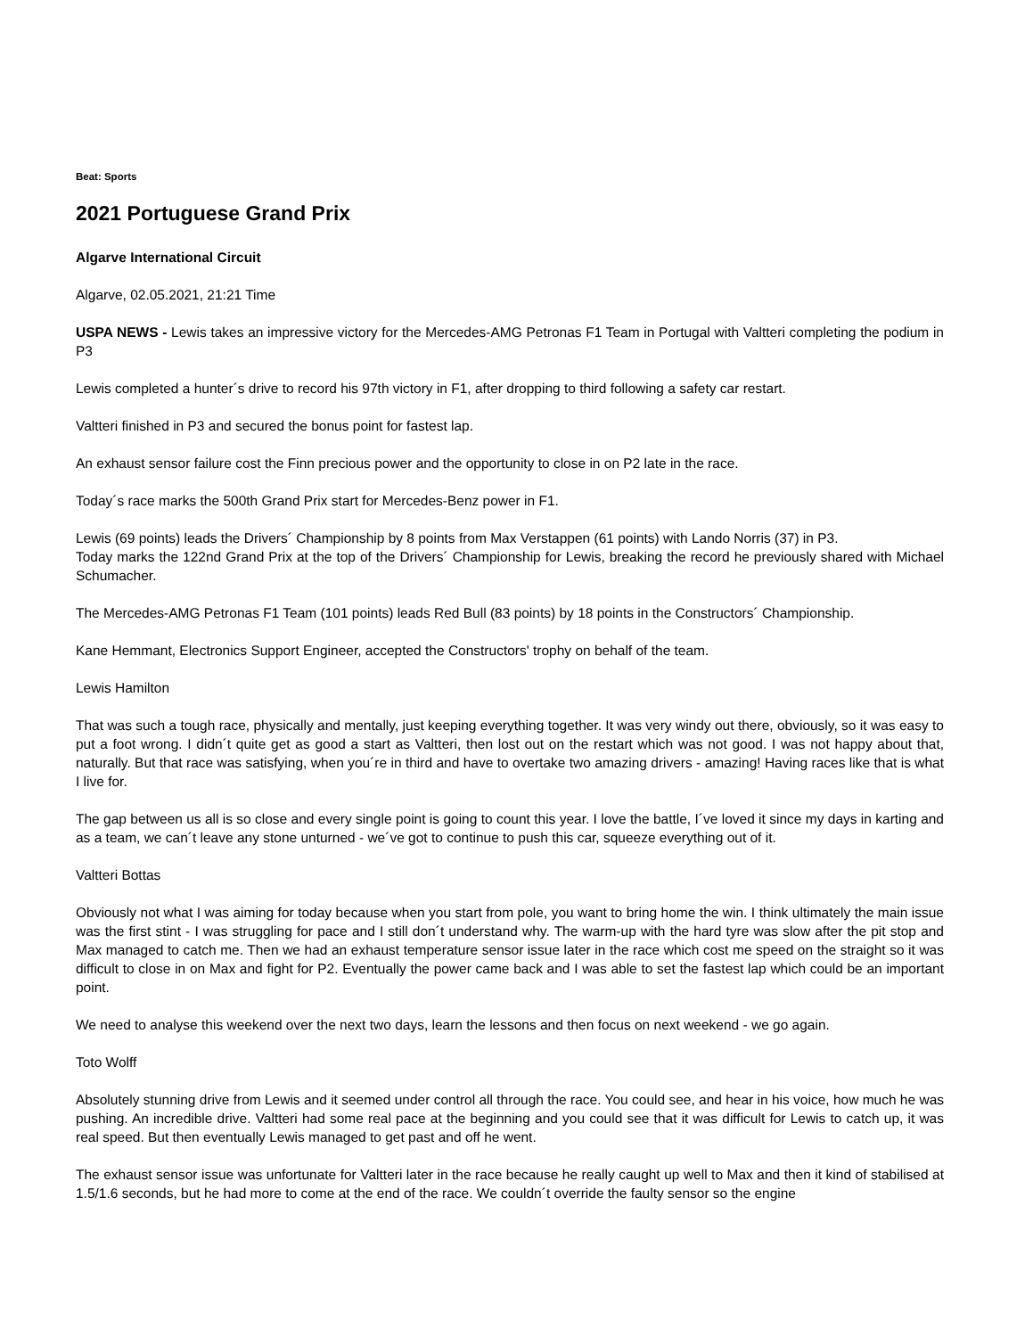Beat: Sports
2021 Portuguese Grand Prix
Algarve International Circuit
Algarve, 02.05.2021, 21:21 Time
USPA NEWS - Lewis takes an impressive victory for the Mercedes-AMG Petronas F1 Team in Portugal with Valtteri completing the podium in P3
Lewis completed a hunter´s drive to record his 97th victory in F1, after dropping to third following a safety car restart.
Valtteri finished in P3 and secured the bonus point for fastest lap.
An exhaust sensor failure cost the Finn precious power and the opportunity to close in on P2 late in the race.
Today´s race marks the 500th Grand Prix start for Mercedes-Benz power in F1.
Lewis (69 points) leads the Drivers´ Championship by 8 points from Max Verstappen (61 points) with Lando Norris (37) in P3.
Today marks the 122nd Grand Prix at the top of the Drivers´ Championship for Lewis, breaking the record he previously shared with Michael Schumacher.
The Mercedes-AMG Petronas F1 Team (101 points) leads Red Bull (83 points) by 18 points in the Constructors´ Championship.
Kane Hemmant, Electronics Support Engineer, accepted the Constructors' trophy on behalf of the team.
Lewis Hamilton
That was such a tough race, physically and mentally, just keeping everything together. It was very windy out there, obviously, so it was easy to put a foot wrong. I didn´t quite get as good a start as Valtteri, then lost out on the restart which was not good. I was not happy about that, naturally. But that race was satisfying, when you´re in third and have to overtake two amazing drivers - amazing! Having races like that is what I live for.
The gap between us all is so close and every single point is going to count this year. I love the battle, I´ve loved it since my days in karting and as a team, we can´t leave any stone unturned - we´ve got to continue to push this car, squeeze everything out of it.
Valtteri Bottas
Obviously not what I was aiming for today because when you start from pole, you want to bring home the win. I think ultimately the main issue was the first stint - I was struggling for pace and I still don´t understand why. The warm-up with the hard tyre was slow after the pit stop and Max managed to catch me. Then we had an exhaust temperature sensor issue later in the race which cost me speed on the straight so it was difficult to close in on Max and fight for P2. Eventually the power came back and I was able to set the fastest lap which could be an important point.
We need to analyse this weekend over the next two days, learn the lessons and then focus on next weekend - we go again.
Toto Wolff
Absolutely stunning drive from Lewis and it seemed under control all through the race. You could see, and hear in his voice, how much he was pushing. An incredible drive. Valtteri had some real pace at the beginning and you could see that it was difficult for Lewis to catch up, it was real speed. But then eventually Lewis managed to get past and off he went.
The exhaust sensor issue was unfortunate for Valtteri later in the race because he really caught up well to Max and then it kind of stabilised at 1.5/1.6 seconds, but he had more to come at the end of the race. We couldn´t override the faulty sensor so the engine